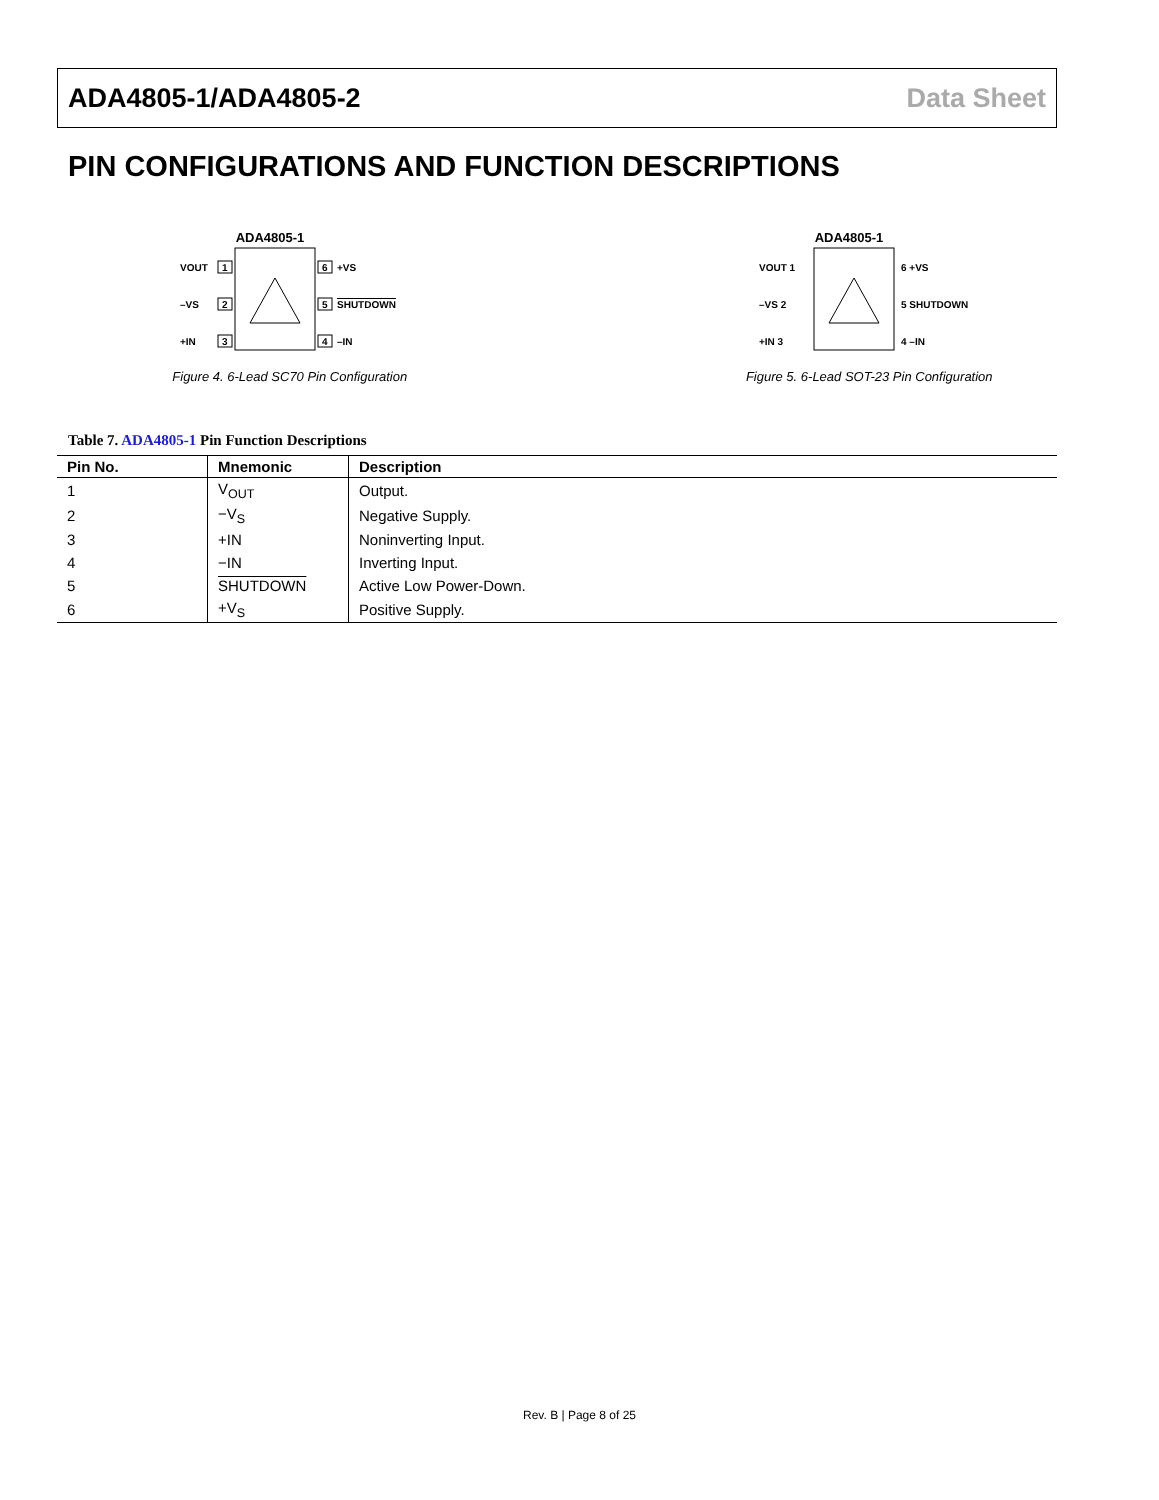ADA4805-1/ADA4805-2 Data Sheet
PIN CONFIGURATIONS AND FUNCTION DESCRIPTIONS
ADA4805-1
1
2
3
6
5
4
VOUT
–VS
+IN
+VS
SHUTDOWN
–IN
Figure 4. 6-Lead SC70 Pin Configuration
ADA4805-1
VOUT 1
–VS 2
+IN 3
6 +VS
5 SHUTDOWN
4 –IN
Figure 5. 6-Lead SOT-23 Pin Configuration
Table 7. ADA4805-1 Pin Function Descriptions
| Pin No. | Mnemonic | Description |
| --- | --- | --- |
| 1 | V<sub>OUT</sub> | Output. |
| 2 | −V<sub>S</sub> | Negative Supply. |
| 3 | +IN | Noninverting Input. |
| 4 | −IN | Inverting Input. |
| 5 | SHUTDOWN | Active Low Power-Down. |
| 6 | +V<sub>S</sub> | Positive Supply. |
Rev. B | Page 8 of 25